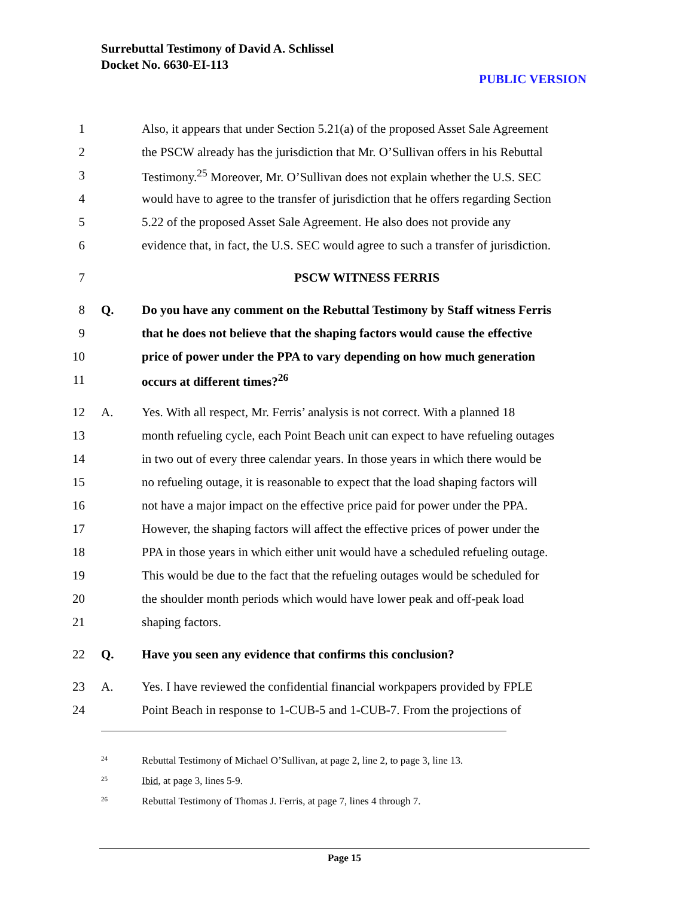Surrebuttal Testimony of David A. Schlissel
Docket No. 6630-EI-113
PUBLIC VERSION
1 Also, it appears that under Section 5.21(a) of the proposed Asset Sale Agreement
2 the PSCW already has the jurisdiction that Mr. O’Sullivan offers in his Rebuttal
3 Testimony.<sup>25</sup> Moreover, Mr. O’Sullivan does not explain whether the U.S. SEC
4 would have to agree to the transfer of jurisdiction that he offers regarding Section
5 5.22 of the proposed Asset Sale Agreement. He also does not provide any
6 evidence that, in fact, the U.S. SEC would agree to such a transfer of jurisdiction.
7 PSCW WITNESS FERRIS
8 Q. Do you have any comment on the Rebuttal Testimony by Staff witness Ferris
9 that he does not believe that the shaping factors would cause the effective
10 price of power under the PPA to vary depending on how much generation
11 occurs at different times?<sup>26</sup>
12 A. Yes. With all respect, Mr. Ferris’ analysis is not correct. With a planned 18
13 month refueling cycle, each Point Beach unit can expect to have refueling outages
14 in two out of every three calendar years. In those years in which there would be
15 no refueling outage, it is reasonable to expect that the load shaping factors will
16 not have a major impact on the effective price paid for power under the PPA.
17 However, the shaping factors will affect the effective prices of power under the
18 PPA in those years in which either unit would have a scheduled refueling outage.
19 This would be due to the fact that the refueling outages would be scheduled for
20 the shoulder month periods which would have lower peak and off-peak load
21 shaping factors.
22 Q. Have you seen any evidence that confirms this conclusion?
23 A. Yes. I have reviewed the confidential financial workpapers provided by FPLE
24 Point Beach in response to 1-CUB-5 and 1-CUB-7. From the projections of
<sup>24</sup> Rebuttal Testimony of Michael O’Sullivan, at page 2, line 2, to page 3, line 13.
<sup>25</sup> Ibid, at page 3, lines 5-9.
<sup>26</sup> Rebuttal Testimony of Thomas J. Ferris, at page 7, lines 4 through 7.
Page 15